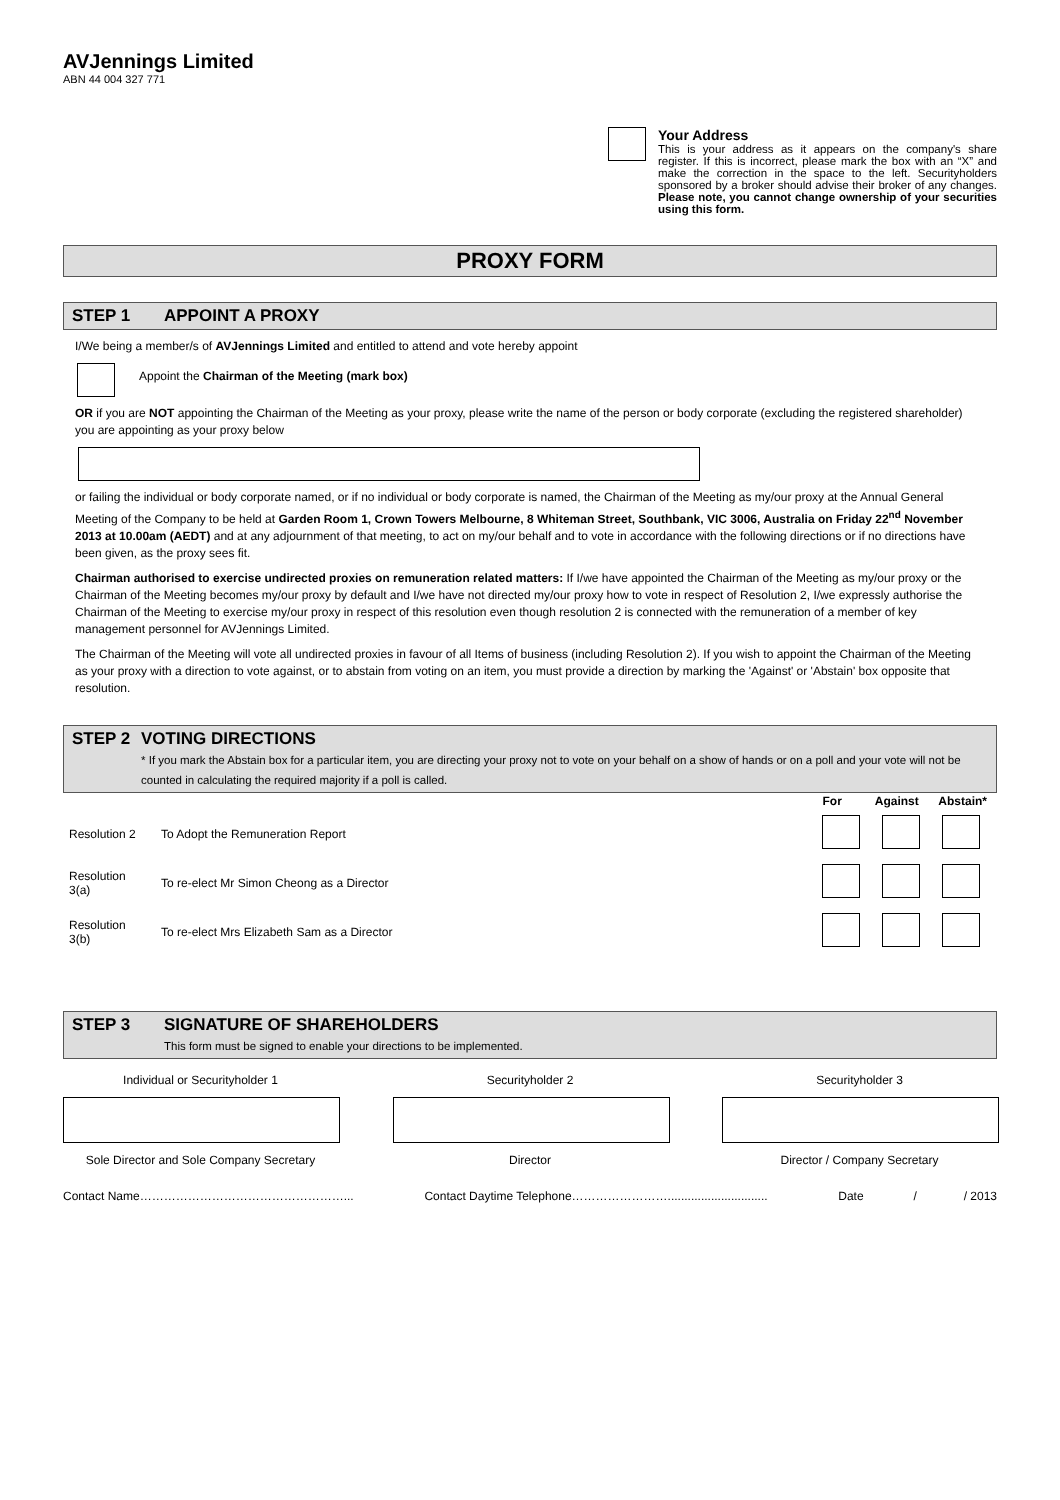AVJennings Limited
ABN 44 004 327 771
Your Address
This is your address as it appears on the company's share register. If this is incorrect, please mark the box with an “X” and make the correction in the space to the left. Securityholders sponsored by a broker should advise their broker of any changes. Please note, you cannot change ownership of your securities using this form.
PROXY FORM
STEP 1 APPOINT A PROXY
I/We being a member/s of AVJennings Limited and entitled to attend and vote hereby appoint
Appoint the Chairman of the Meeting (mark box)
OR if you are NOT appointing the Chairman of the Meeting as your proxy, please write the name of the person or body corporate (excluding the registered shareholder) you are appointing as your proxy below
or failing the individual or body corporate named, or if no individual or body corporate is named, the Chairman of the Meeting as my/our proxy at the Annual General Meeting of the Company to be held at Garden Room 1, Crown Towers Melbourne, 8 Whiteman Street, Southbank, VIC 3006, Australia on Friday 22<sup>nd</sup> November 2013 at 10.00am (AEDT) and at any adjournment of that meeting, to act on my/our behalf and to vote in accordance with the following directions or if no directions have been given, as the proxy sees fit.
Chairman authorised to exercise undirected proxies on remuneration related matters: If I/we have appointed the Chairman of the Meeting as my/our proxy or the Chairman of the Meeting becomes my/our proxy by default and I/we have not directed my/our proxy how to vote in respect of Resolution 2, I/we expressly authorise the Chairman of the Meeting to exercise my/our proxy in respect of this resolution even though resolution 2 is connected with the remuneration of a member of key management personnel for AVJennings Limited.
The Chairman of the Meeting will vote all undirected proxies in favour of all Items of business (including Resolution 2). If you wish to appoint the Chairman of the Meeting as your proxy with a direction to vote against, or to abstain from voting on an item, you must provide a direction by marking the 'Against' or 'Abstain' box opposite that resolution.
STEP 2 VOTING DIRECTIONS
* If you mark the Abstain box for a particular item, you are directing your proxy not to vote on your behalf on a show of hands or on a poll and your vote will not be counted in calculating the required majority if a poll is called.
| | | For Against Abstain* |
| Resolution 2 | To Adopt the Remuneration Report | |
| Resolution 3(a) | To re-elect Mr Simon Cheong as a Director | |
| Resolution 3(b) | To re-elect Mrs Elizabeth Sam as a Director | |
STEP 3 SIGNATURE OF SHAREHOLDERS
This form must be signed to enable your directions to be implemented.
Individual or Securityholder 1
Sole Director and Sole Company Secretary
Securityholder 2
Director
Securityholder 3
Director / Company Secretary
Contact Name……………………………………………... Contact Daytime Telephone…………………….............................. Date / / 2013